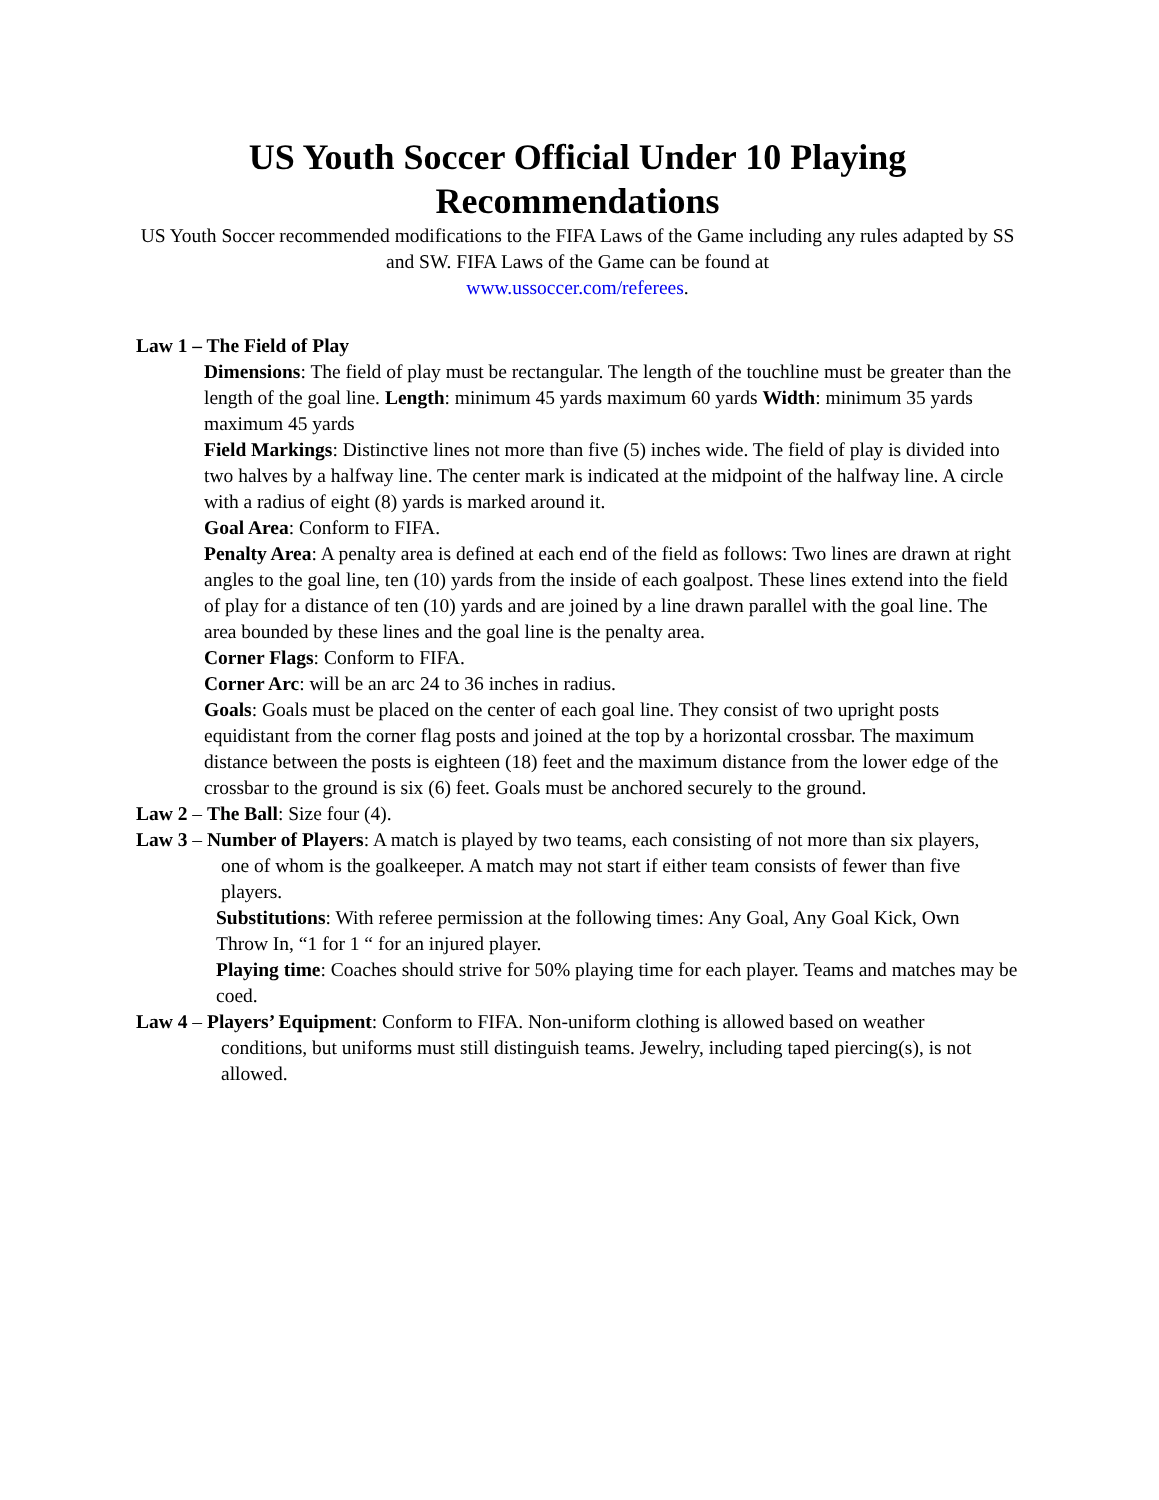US Youth Soccer Official Under 10 Playing Recommendations
US Youth Soccer recommended modifications to the FIFA Laws of the Game including any rules adapted by SS and SW. FIFA Laws of the Game can be found at
www.ussoccer.com/referees.
Law 1 – The Field of Play
Dimensions: The field of play must be rectangular. The length of the touchline must be greater than the length of the goal line. Length: minimum 45 yards maximum 60 yards Width: minimum 35 yards maximum 45 yards
Field Markings: Distinctive lines not more than five (5) inches wide. The field of play is divided into
two halves by a halfway line. The center mark is indicated at the midpoint of the halfway line. A circle
with a radius of eight (8) yards is marked around it.
Goal Area: Conform to FIFA.
Penalty Area: A penalty area is defined at each end of the field as follows: Two lines are drawn at right angles to the goal line, ten (10) yards from the inside of each goalpost. These lines extend into the field of play for a distance of ten (10) yards and are joined by a line drawn parallel with the goal line. The area bounded by these lines and the goal line is the penalty area.
Corner Flags: Conform to FIFA.
Corner Arc: will be an arc 24 to 36 inches in radius.
Goals: Goals must be placed on the center of each goal line. They consist of two upright posts equidistant from the corner flag posts and joined at the top by a horizontal crossbar. The maximum distance between the posts is eighteen (18) feet and the maximum distance from the lower edge of the crossbar to the ground is six (6) feet. Goals must be anchored securely to the ground.
Law 2 – The Ball: Size four (4).
Law 3 – Number of Players: A match is played by two teams, each consisting of not more than six players,
one of whom is the goalkeeper. A match may not start if either team consists of fewer than five
players.
Substitutions: With referee permission at the following times: Any Goal, Any Goal Kick, Own
Throw In, “1 for 1 “ for an injured player.
Playing time: Coaches should strive for 50% playing time for each player. Teams and matches may be
coed.
Law 4 – Players’ Equipment: Conform to FIFA. Non-uniform clothing is allowed based on weather
conditions, but uniforms must still distinguish teams. Jewelry, including taped piercing(s), is not
allowed.